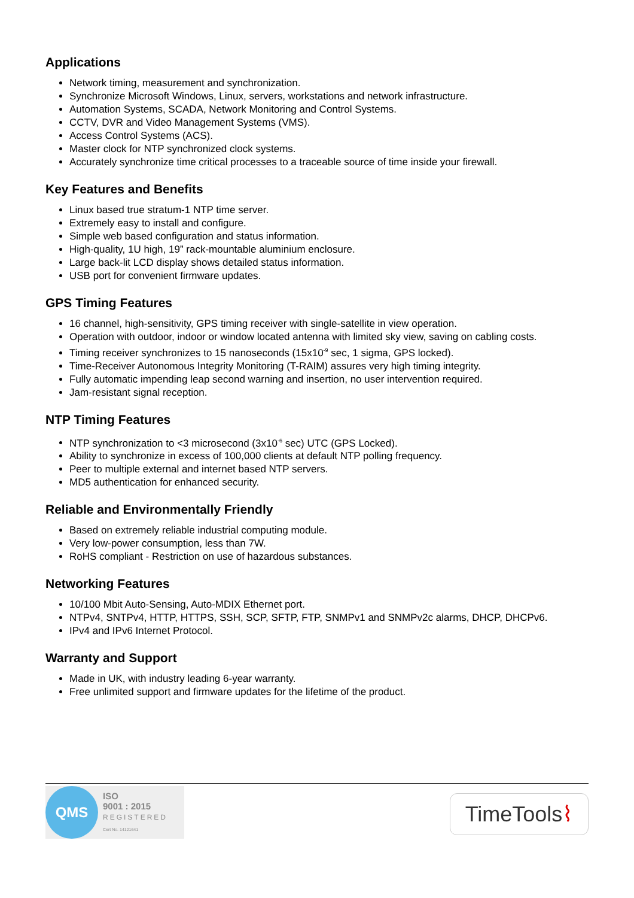Applications
Network timing, measurement and synchronization.
Synchronize Microsoft Windows, Linux, servers, workstations and network infrastructure.
Automation Systems, SCADA, Network Monitoring and Control Systems.
CCTV, DVR and Video Management Systems (VMS).
Access Control Systems (ACS).
Master clock for NTP synchronized clock systems.
Accurately synchronize time critical processes to a traceable source of time inside your firewall.
Key Features and Benefits
Linux based true stratum-1 NTP time server.
Extremely easy to install and configure.
Simple web based configuration and status information.
High-quality, 1U high, 19” rack-mountable aluminium enclosure.
Large back-lit LCD display shows detailed status information.
USB port for convenient firmware updates.
GPS Timing Features
16 channel, high-sensitivity, GPS timing receiver with single-satellite in view operation.
Operation with outdoor, indoor or window located antenna with limited sky view, saving on cabling costs.
Timing receiver synchronizes to 15 nanoseconds (15x10<sup>-9</sup> sec, 1 sigma, GPS locked).
Time-Receiver Autonomous Integrity Monitoring (T-RAIM) assures very high timing integrity.
Fully automatic impending leap second warning and insertion, no user intervention required.
Jam-resistant signal reception.
NTP Timing Features
NTP synchronization to <3 microsecond (3x10<sup>-6</sup> sec) UTC (GPS Locked).
Ability to synchronize in excess of 100,000 clients at default NTP polling frequency.
Peer to multiple external and internet based NTP servers.
MD5 authentication for enhanced security.
Reliable and Environmentally Friendly
Based on extremely reliable industrial computing module.
Very low-power consumption, less than 7W.
RoHS compliant - Restriction on use of hazardous substances.
Networking Features
10/100 Mbit Auto-Sensing, Auto-MDIX Ethernet port.
NTPv4, SNTPv4, HTTP, HTTPS, SSH, SCP, SFTP, FTP, SNMPv1 and SNMPv2c alarms, DHCP, DHCPv6.
IPv4 and IPv6 Internet Protocol.
Warranty and Support
Made in UK, with industry leading 6-year warranty.
Free unlimited support and firmware updates for the lifetime of the product.
QMS
ISO
9001 : 2015
REGISTERED
Cert No. 14121641
TimeTools ⌇